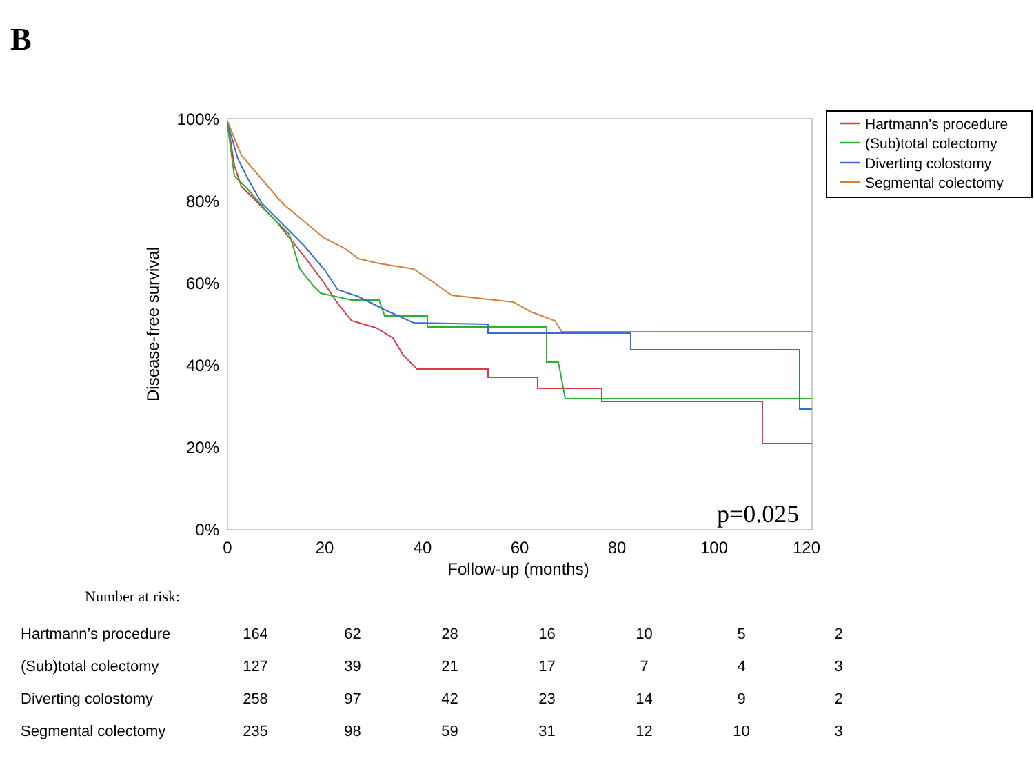B
100%
80%
60%
40%
20%
0%
0
20
40
60
80
100
120
Follow-up (months)
Disease-free survival
p=0.025
Hartmann's procedure
(Sub)total colectomy
Diverting colostomy
Segmental colectomy
Number at risk:
| Hartmann’s procedure | 164 | 62 | 28 | 16 | 10 | 5 | 2 |
| (Sub)total colectomy | 127 | 39 | 21 | 17 | 7 | 4 | 3 |
| Diverting colostomy | 258 | 97 | 42 | 23 | 14 | 9 | 2 |
| Segmental colectomy | 235 | 98 | 59 | 31 | 12 | 10 | 3 |